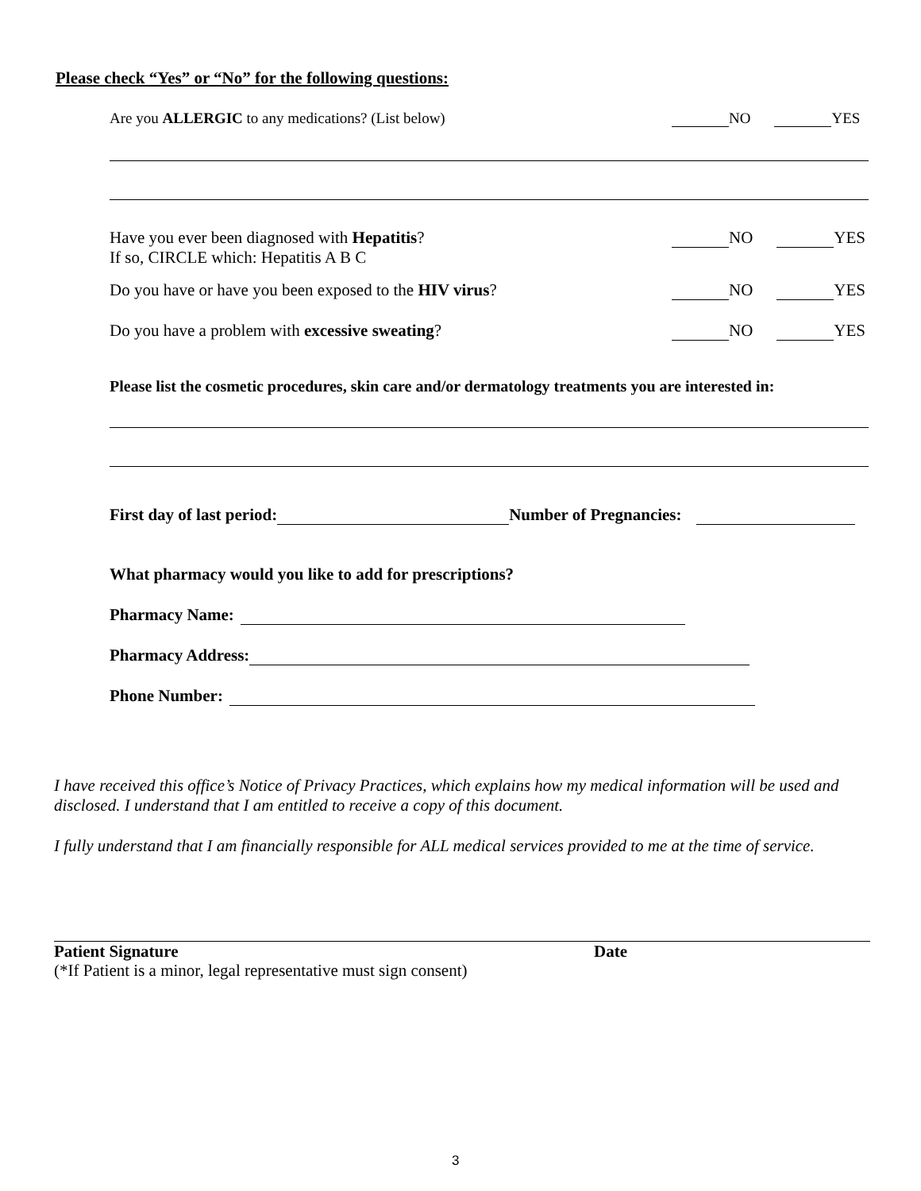Please check “Yes” or “No” for the following questions:
Are you ALLERGIC to any medications? (List below)
NO YES
Have you ever been diagnosed with Hepatitis?
If so, CIRCLE which: Hepatitis A B C
NO YES
Do you have or have you been exposed to the HIV virus?
NO YES
Do you have a problem with excessive sweating?
NO YES
Please list the cosmetic procedures, skin care and/or dermatology treatments you are interested in:
First day of last period: Number of Pregnancies:
What pharmacy would you like to add for prescriptions?
Pharmacy Name:
Pharmacy Address:
Phone Number:
I have received this office’s Notice of Privacy Practices, which explains how my medical information will be used and disclosed. I understand that I am entitled to receive a copy of this document.
I fully understand that I am financially responsible for ALL medical services provided to me at the time of service.
Patient Signature Date
(*If Patient is a minor, legal representative must sign consent)
3